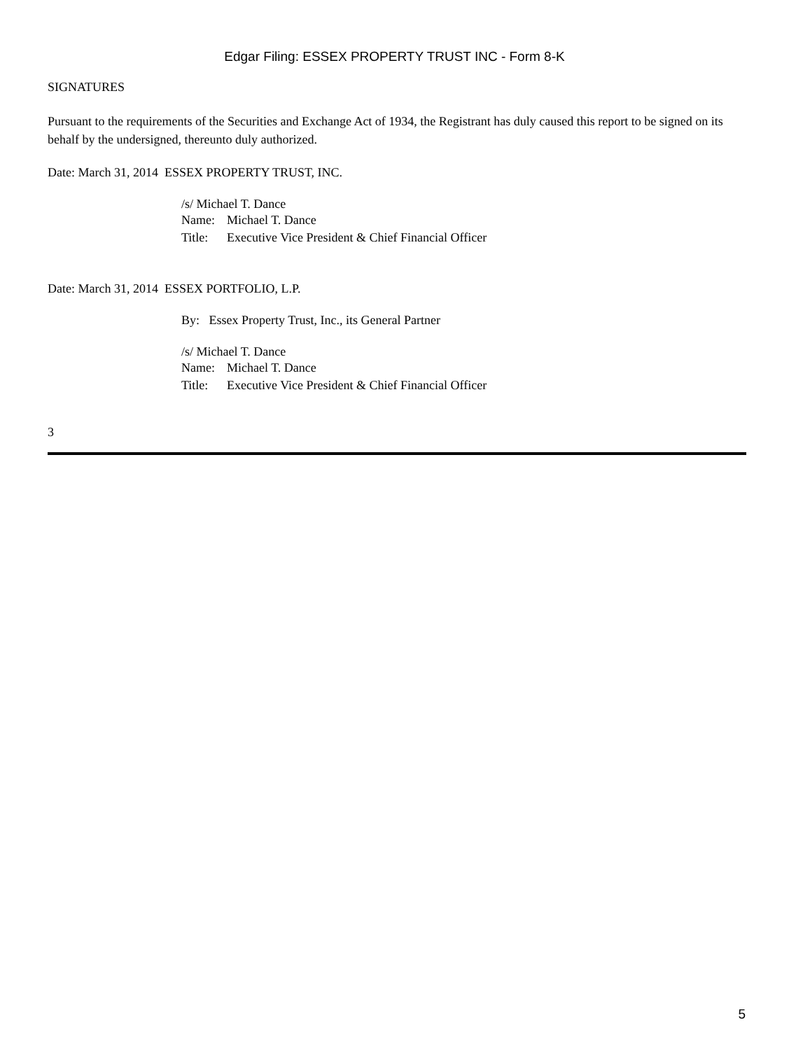Edgar Filing: ESSEX PROPERTY TRUST INC - Form 8-K
SIGNATURES
Pursuant to the requirements of the Securities and Exchange Act of 1934, the Registrant has duly caused this report to be signed on its behalf by the undersigned, thereunto duly authorized.
Date: March 31, 2014 ESSEX PROPERTY TRUST, INC.
/s/ Michael T. Dance
| Name: | Michael T. Dance |
| Title: | Executive Vice President & Chief Financial Officer |
Date: March 31, 2014 ESSEX PORTFOLIO, L.P.
By: Essex Property Trust, Inc., its General Partner
/s/ Michael T. Dance
| Name: | Michael T. Dance |
| Title: | Executive Vice President & Chief Financial Officer |
3
5